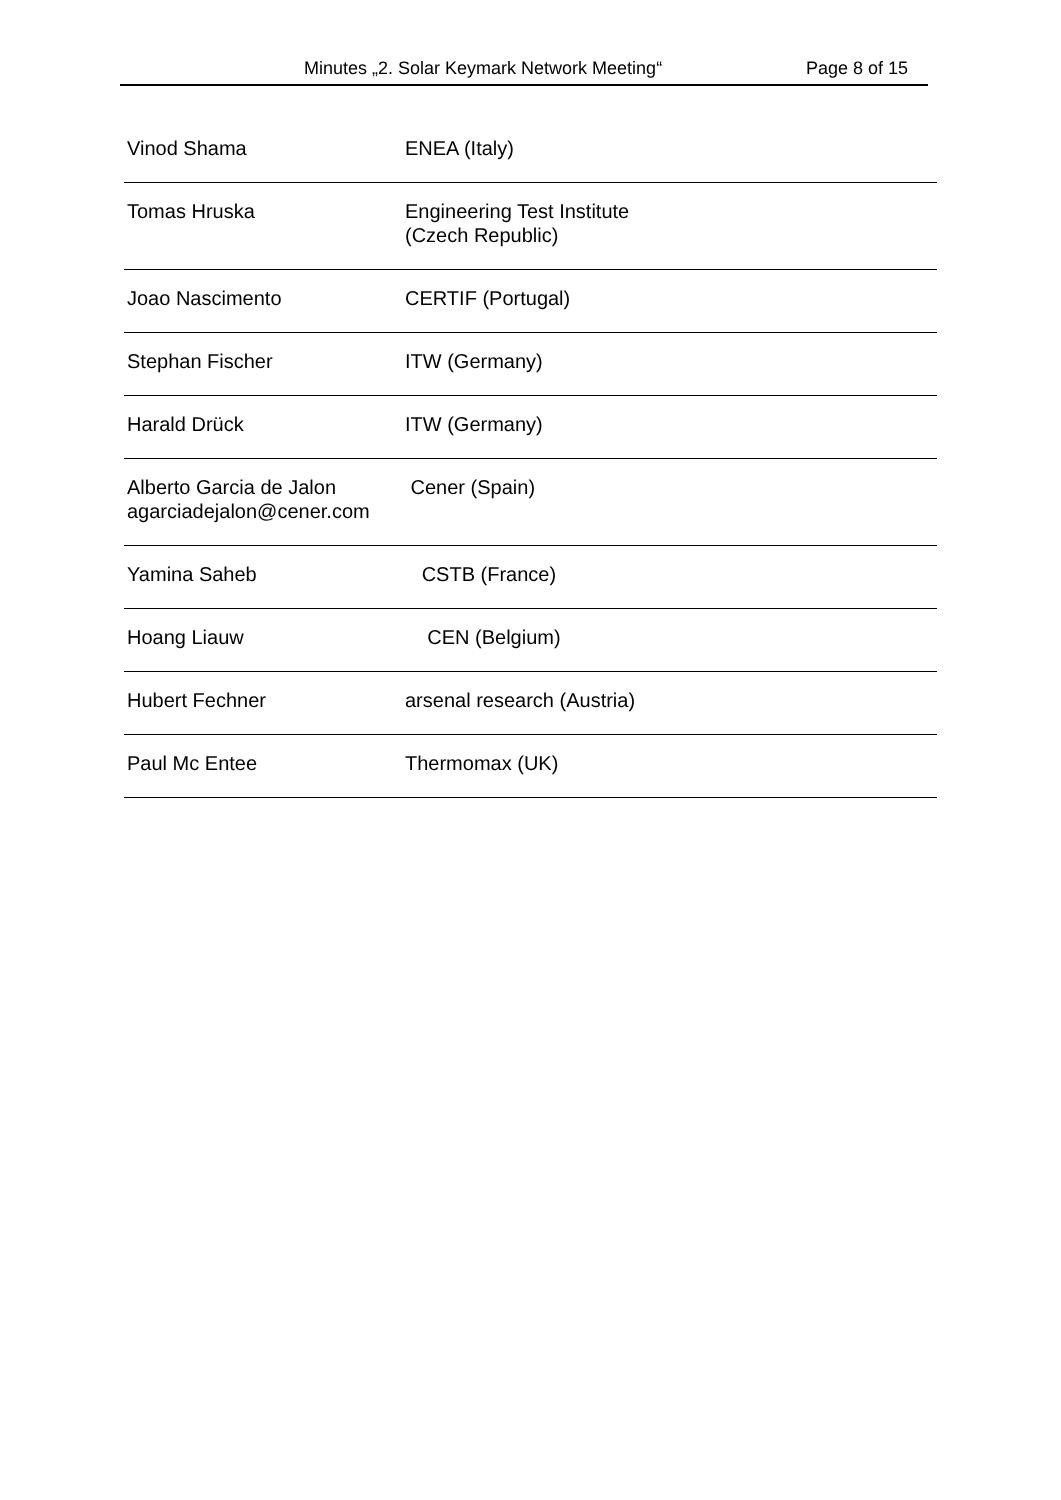Minutes „2. Solar Keymark Network Meeting“Page 8 of 15
| Vinod Shama | ENEA (Italy) |
| Tomas Hruska | Engineering Test Institute (Czech Republic) |
| Joao Nascimento | CERTIF (Portugal) |
| Stephan Fischer | ITW (Germany) |
| Harald Drück | ITW (Germany) |
| Alberto Garcia de Jalon agarciadejalon@cener.com | Cener (Spain) |
| Yamina Saheb | CSTB (France) |
| Hoang Liauw | CEN (Belgium) |
| Hubert Fechner | arsenal research (Austria) |
| Paul Mc Entee | Thermomax (UK) |